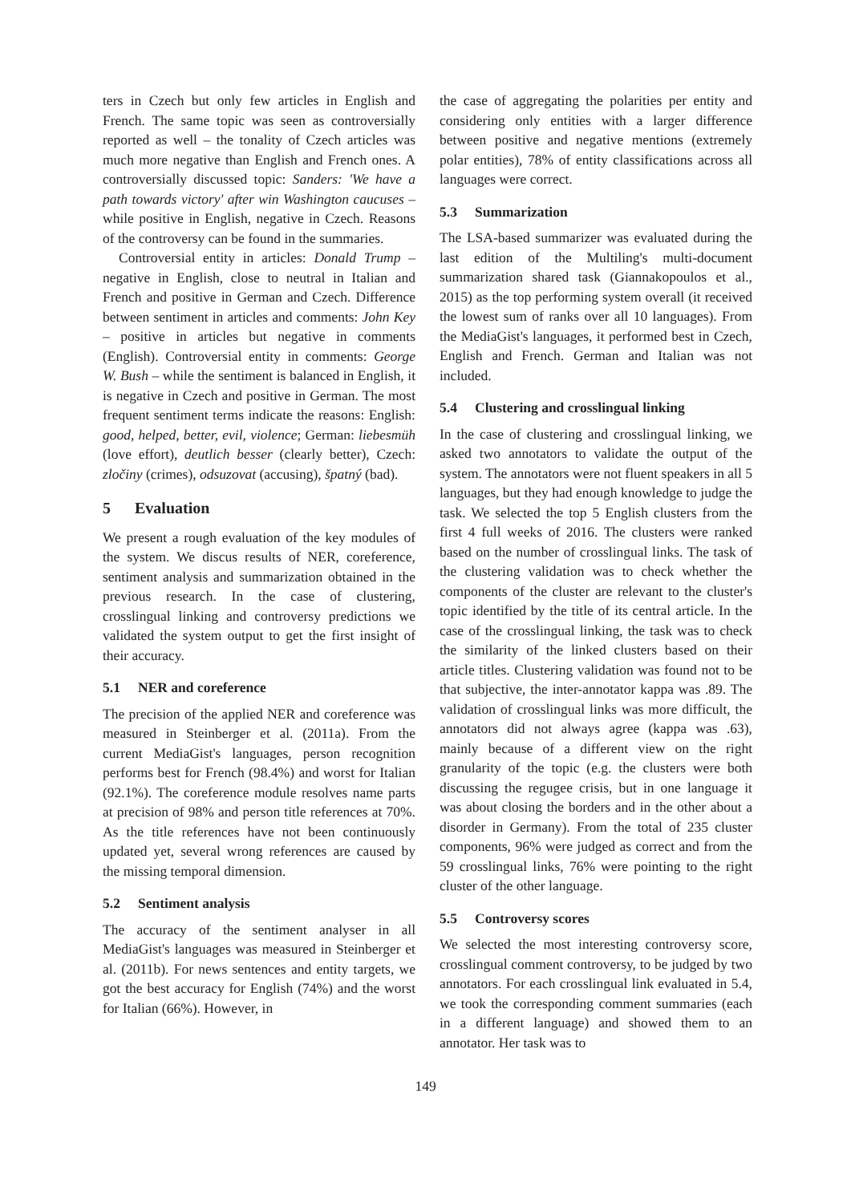ters in Czech but only few articles in English and French. The same topic was seen as controversially reported as well – the tonality of Czech articles was much more negative than English and French ones. A controversially discussed topic: Sanders: 'We have a path towards victory' after win Washington caucuses – while positive in English, negative in Czech. Reasons of the controversy can be found in the summaries.
Controversial entity in articles: Donald Trump – negative in English, close to neutral in Italian and French and positive in German and Czech. Difference between sentiment in articles and comments: John Key – positive in articles but negative in comments (English). Controversial entity in comments: George W. Bush – while the sentiment is balanced in English, it is negative in Czech and positive in German. The most frequent sentiment terms indicate the reasons: English: good, helped, better, evil, violence; German: liebesmüh (love effort), deutlich besser (clearly better), Czech: zločiny (crimes), odsuzovat (accusing), špatný (bad).
5 Evaluation
We present a rough evaluation of the key modules of the system. We discus results of NER, coreference, sentiment analysis and summarization obtained in the previous research. In the case of clustering, crosslingual linking and controversy predictions we validated the system output to get the first insight of their accuracy.
5.1 NER and coreference
The precision of the applied NER and coreference was measured in Steinberger et al. (2011a). From the current MediaGist's languages, person recognition performs best for French (98.4%) and worst for Italian (92.1%). The coreference module resolves name parts at precision of 98% and person title references at 70%. As the title references have not been continuously updated yet, several wrong references are caused by the missing temporal dimension.
5.2 Sentiment analysis
The accuracy of the sentiment analyser in all MediaGist's languages was measured in Steinberger et al. (2011b). For news sentences and entity targets, we got the best accuracy for English (74%) and the worst for Italian (66%). However, in
the case of aggregating the polarities per entity and considering only entities with a larger difference between positive and negative mentions (extremely polar entities), 78% of entity classifications across all languages were correct.
5.3 Summarization
The LSA-based summarizer was evaluated during the last edition of the Multiling's multi-document summarization shared task (Giannakopoulos et al., 2015) as the top performing system overall (it received the lowest sum of ranks over all 10 languages). From the MediaGist's languages, it performed best in Czech, English and French. German and Italian was not included.
5.4 Clustering and crosslingual linking
In the case of clustering and crosslingual linking, we asked two annotators to validate the output of the system. The annotators were not fluent speakers in all 5 languages, but they had enough knowledge to judge the task. We selected the top 5 English clusters from the first 4 full weeks of 2016. The clusters were ranked based on the number of crosslingual links. The task of the clustering validation was to check whether the components of the cluster are relevant to the cluster's topic identified by the title of its central article. In the case of the crosslingual linking, the task was to check the similarity of the linked clusters based on their article titles. Clustering validation was found not to be that subjective, the inter-annotator kappa was .89. The validation of crosslingual links was more difficult, the annotators did not always agree (kappa was .63), mainly because of a different view on the right granularity of the topic (e.g. the clusters were both discussing the regugee crisis, but in one language it was about closing the borders and in the other about a disorder in Germany). From the total of 235 cluster components, 96% were judged as correct and from the 59 crosslingual links, 76% were pointing to the right cluster of the other language.
5.5 Controversy scores
We selected the most interesting controversy score, crosslingual comment controversy, to be judged by two annotators. For each crosslingual link evaluated in 5.4, we took the corresponding comment summaries (each in a different language) and showed them to an annotator. Her task was to
149